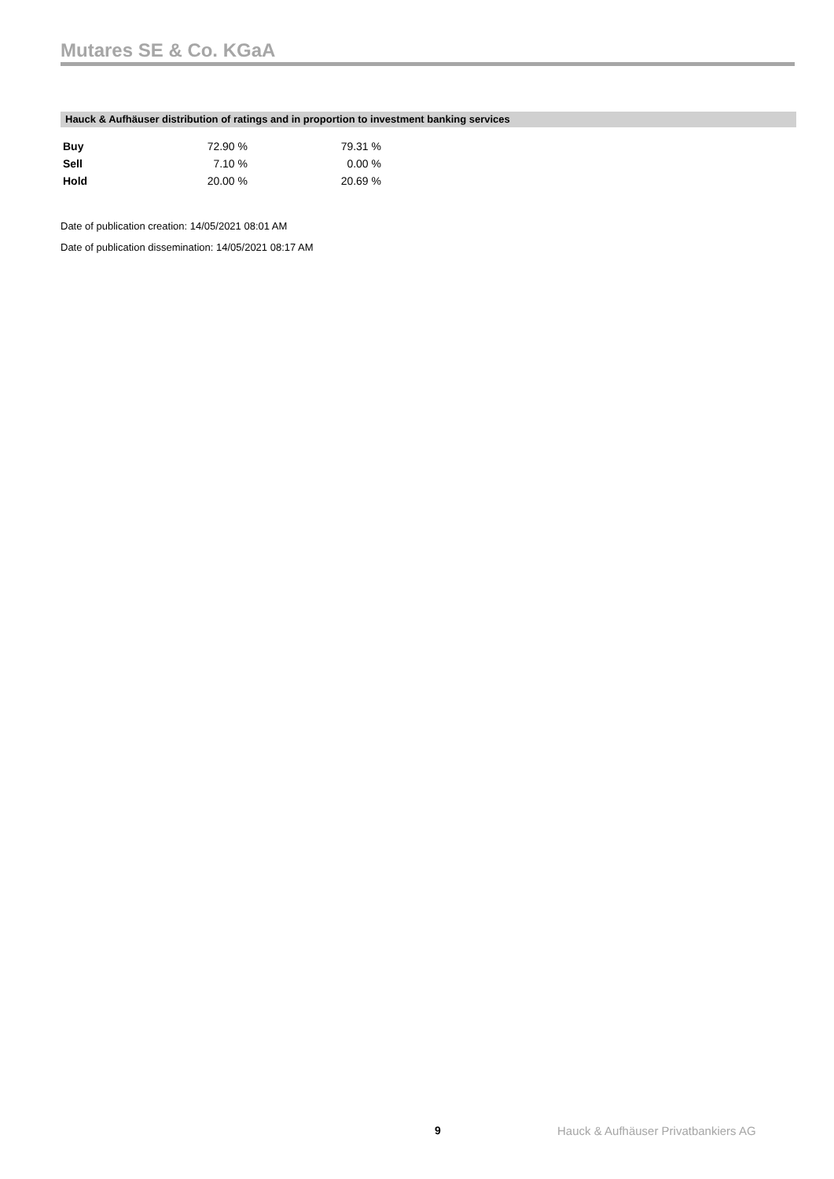Mutares SE & Co. KGaA
Hauck & Aufhäuser distribution of ratings and in proportion to investment banking services
| Buy | 72.90 % | 79.31 % |
| Sell | 7.10 % | 0.00 % |
| Hold | 20.00 % | 20.69 % |
Date of publication creation: 14/05/2021 08:01 AM
Date of publication dissemination: 14/05/2021 08:17 AM
9
Hauck & Aufhäuser Privatbankiers AG